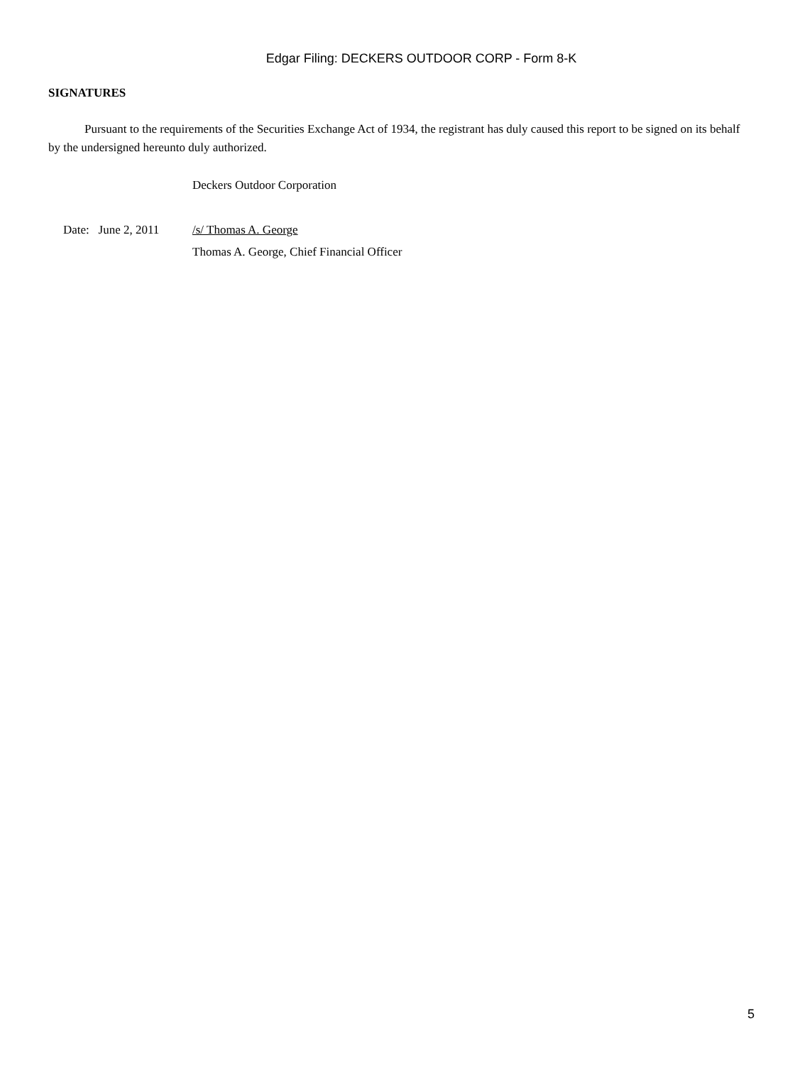Edgar Filing: DECKERS OUTDOOR CORP - Form 8-K
SIGNATURES
Pursuant to the requirements of the Securities Exchange Act of 1934, the registrant has duly caused this report to be signed on its behalf by the undersigned hereunto duly authorized.
Deckers Outdoor Corporation
Date: June 2, 2011
/s/ Thomas A. George
Thomas A. George, Chief Financial Officer
5